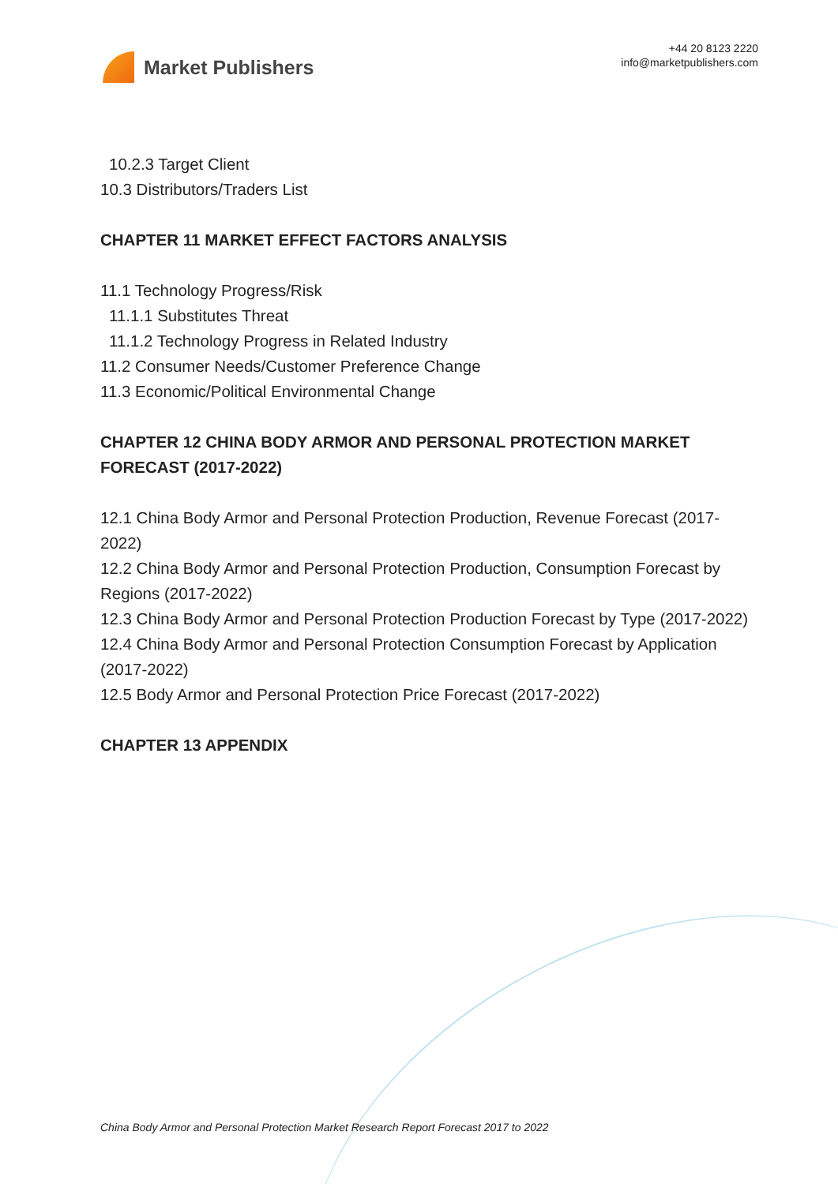Market Publishers
+44 20 8123 2220
info@marketpublishers.com
10.2.3 Target Client
10.3 Distributors/Traders List
CHAPTER 11 MARKET EFFECT FACTORS ANALYSIS
11.1 Technology Progress/Risk
11.1.1 Substitutes Threat
11.1.2 Technology Progress in Related Industry
11.2 Consumer Needs/Customer Preference Change
11.3 Economic/Political Environmental Change
CHAPTER 12 CHINA BODY ARMOR AND PERSONAL PROTECTION MARKET FORECAST (2017-2022)
12.1 China Body Armor and Personal Protection Production, Revenue Forecast (2017-2022)
12.2 China Body Armor and Personal Protection Production, Consumption Forecast by Regions (2017-2022)
12.3 China Body Armor and Personal Protection Production Forecast by Type (2017-2022)
12.4 China Body Armor and Personal Protection Consumption Forecast by Application (2017-2022)
12.5 Body Armor and Personal Protection Price Forecast (2017-2022)
CHAPTER 13 APPENDIX
China Body Armor and Personal Protection Market Research Report Forecast 2017 to 2022